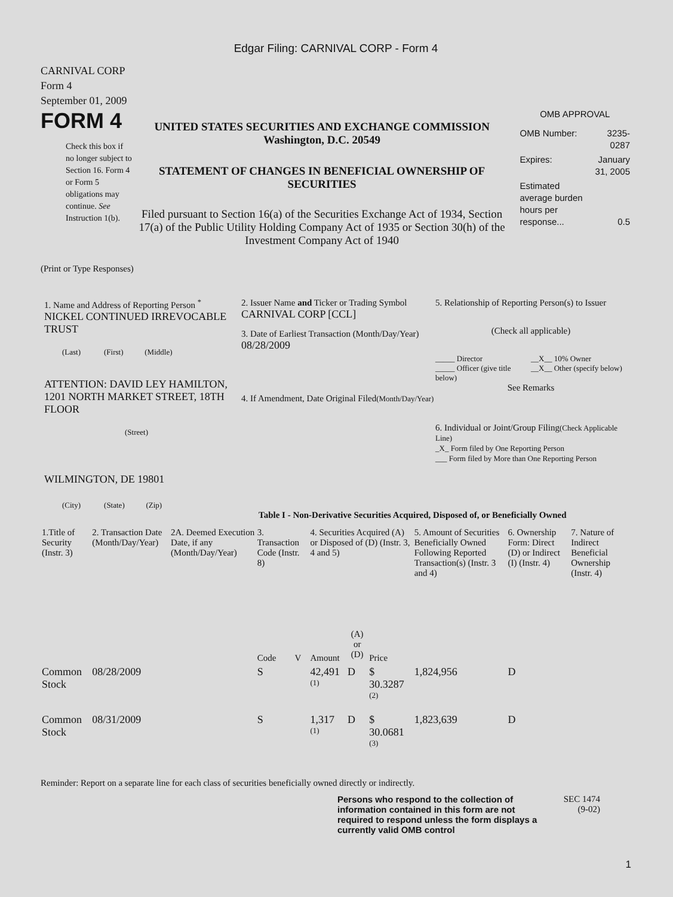Edgar Filing: CARNIVAL CORP - Form 4
CARNIVAL CORP
Form 4
September 01, 2009
FORM 4
Check this box if no longer subject to Section 16. Form 4 or Form 5 obligations may continue. See Instruction 1(b).
UNITED STATES SECURITIES AND EXCHANGE COMMISSION
Washington, D.C. 20549
STATEMENT OF CHANGES IN BENEFICIAL OWNERSHIP OF SECURITIES
Filed pursuant to Section 16(a) of the Securities Exchange Act of 1934, Section 17(a) of the Public Utility Holding Company Act of 1935 or Section 30(h) of the Investment Company Act of 1940
OMB APPROVAL
| OMB Number: | 3235-0287 |
| Expires: | January 31, 2005 |
| Estimated average burden hours per response... | 0.5 |
(Print or Type Responses)
1. Name and Address of Reporting Person <sup>*</sup>
NICKEL CONTINUED IRREVOCABLE TRUST
(Last) (First) (Middle)
ATTENTION: DAVID LEY HAMILTON, 1201 NORTH MARKET STREET, 18TH FLOOR
(Street)
WILMINGTON, DE 19801
(City) (State) (Zip)
2. Issuer Name and Ticker or Trading Symbol
CARNIVAL CORP [CCL]
3. Date of Earliest Transaction (Month/Day/Year)
08/28/2009
4. If Amendment, Date Original Filed(Month/Day/Year)
5. Relationship of Reporting Person(s) to Issuer
(Check all applicable)
_____ Director
_____ Officer (give title below)
__X__ 10% Owner
__X__ Other (specify below)
See Remarks
6. Individual or Joint/Group Filing(Check Applicable Line)
_X_ Form filed by One Reporting Person
___ Form filed by More than One Reporting Person
Table I - Non-Derivative Securities Acquired, Disposed of, or Beneficially Owned
| 1.Title of Security (Instr. 3) | 2. Transaction Date (Month/Day/Year) | 2A. Deemed Execution Date, if any (Month/Day/Year) | 3. Transaction Code (Instr. 8) | | 4. Securities Acquired (A) or Disposed of (D) (Instr. 3, 4 and 5) | | | 5. Amount of Securities Beneficially Owned Following Reported Transaction(s) (Instr. 3 and 4) | 6. Ownership Form: Direct (D) or Indirect (I) (Instr. 4) | 7. Nature of Indirect Beneficial Ownership (Instr. 4) |
| --- | --- | --- | --- | --- | --- | --- | --- | --- | --- | --- |
| | | | Code | V | Amount | (A) or (D) | Price | | | |
| Common Stock | 08/28/2009 | | S | | 42,491 <sup>(1)</sup> | D | $ 30.3287 <sup>(2)</sup> | 1,824,956 | D | |
| Common Stock | 08/31/2009 | | S | | 1,317 <sup>(1)</sup> | D | $ 30.0681 <sup>(3)</sup> | 1,823,639 | D | |
Reminder: Report on a separate line for each class of securities beneficially owned directly or indirectly.
Persons who respond to the collection of information contained in this form are not required to respond unless the form displays a currently valid OMB control
SEC 1474
(9-02)
1